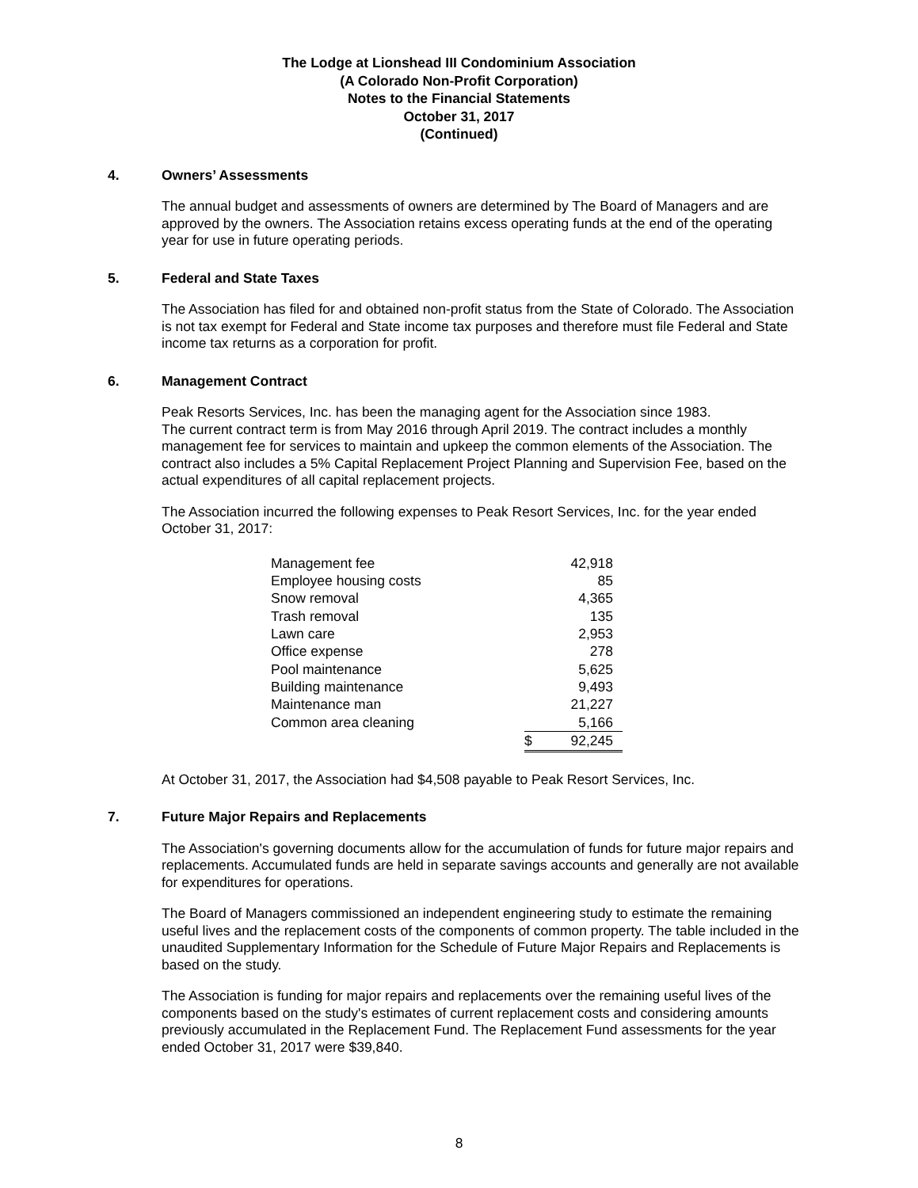The Lodge at Lionshead III Condominium Association
(A Colorado Non-Profit Corporation)
Notes to the Financial Statements
October 31, 2017
(Continued)
4. Owners’ Assessments
The annual budget and assessments of owners are determined by The Board of Managers and are approved by the owners. The Association retains excess operating funds at the end of the operating year for use in future operating periods.
5. Federal and State Taxes
The Association has filed for and obtained non-profit status from the State of Colorado. The Association is not tax exempt for Federal and State income tax purposes and therefore must file Federal and State income tax returns as a corporation for profit.
6. Management Contract
Peak Resorts Services, Inc. has been the managing agent for the Association since 1983.
The current contract term is from May 2016 through April 2019. The contract includes a monthly management fee for services to maintain and upkeep the common elements of the Association. The contract also includes a 5% Capital Replacement Project Planning and Supervision Fee, based on the actual expenditures of all capital replacement projects.
The Association incurred the following expenses to Peak Resort Services, Inc. for the year ended October 31, 2017:
| Management fee | | 42,918 |
| Employee housing costs | | 85 |
| Snow removal | | 4,365 |
| Trash removal | | 135 |
| Lawn care | | 2,953 |
| Office expense | | 278 |
| Pool maintenance | | 5,625 |
| Building maintenance | | 9,493 |
| Maintenance man | | 21,227 |
| Common area cleaning | | 5,166 |
| | $ | 92,245 |
At October 31, 2017, the Association had $4,508 payable to Peak Resort Services, Inc.
7. Future Major Repairs and Replacements
The Association's governing documents allow for the accumulation of funds for future major repairs and replacements. Accumulated funds are held in separate savings accounts and generally are not available for expenditures for operations.
The Board of Managers commissioned an independent engineering study to estimate the remaining useful lives and the replacement costs of the components of common property. The table included in the unaudited Supplementary Information for the Schedule of Future Major Repairs and Replacements is based on the study.
The Association is funding for major repairs and replacements over the remaining useful lives of the components based on the study's estimates of current replacement costs and considering amounts previously accumulated in the Replacement Fund. The Replacement Fund assessments for the year ended October 31, 2017 were $39,840.
8